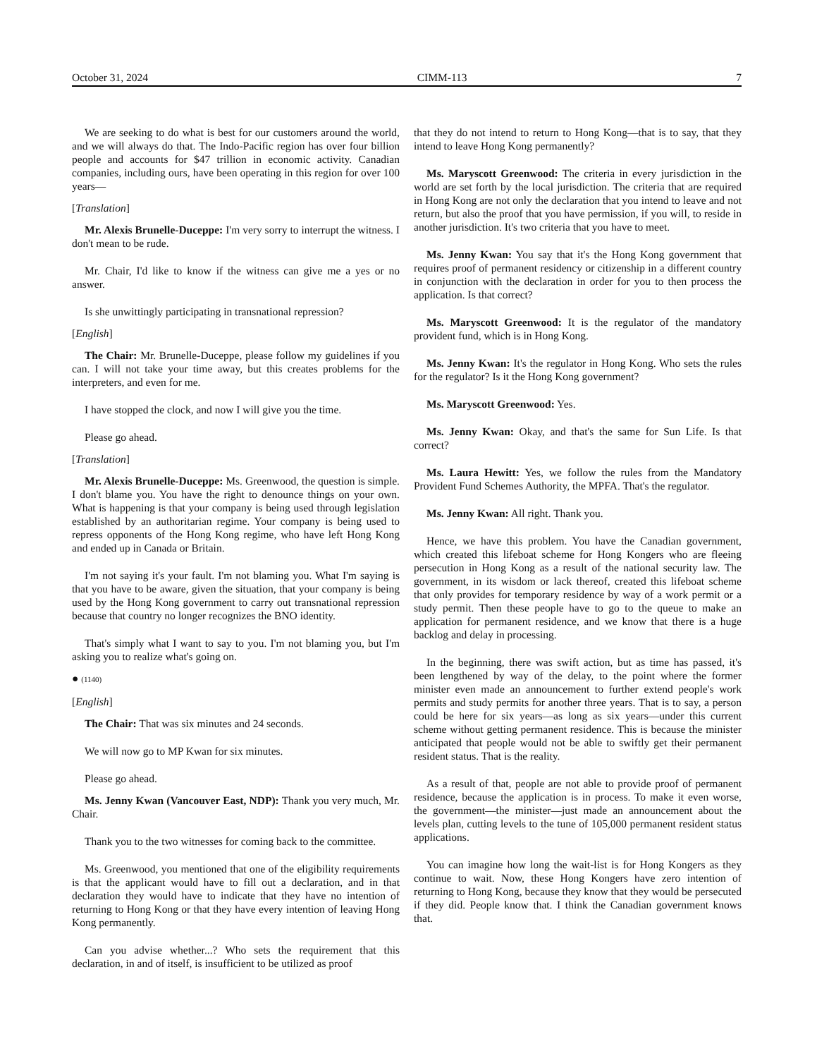October 31, 2024 CIMM-113 7
We are seeking to do what is best for our customers around the world, and we will always do that. The Indo-Pacific region has over four billion people and accounts for $47 trillion in economic activity. Canadian companies, including ours, have been operating in this region for over 100 years—
[Translation]
Mr. Alexis Brunelle-Duceppe: I'm very sorry to interrupt the witness. I don't mean to be rude.
Mr. Chair, I'd like to know if the witness can give me a yes or no answer.
Is she unwittingly participating in transnational repression?
[English]
The Chair: Mr. Brunelle-Duceppe, please follow my guidelines if you can. I will not take your time away, but this creates problems for the interpreters, and even for me.
I have stopped the clock, and now I will give you the time.
Please go ahead.
[Translation]
Mr. Alexis Brunelle-Duceppe: Ms. Greenwood, the question is simple. I don't blame you. You have the right to denounce things on your own. What is happening is that your company is being used through legislation established by an authoritarian regime. Your company is being used to repress opponents of the Hong Kong regime, who have left Hong Kong and ended up in Canada or Britain.
I'm not saying it's your fault. I'm not blaming you. What I'm saying is that you have to be aware, given the situation, that your company is being used by the Hong Kong government to carry out transnational repression because that country no longer recognizes the BNO identity.
That's simply what I want to say to you. I'm not blaming you, but I'm asking you to realize what's going on.
● (1140)
[English]
The Chair: That was six minutes and 24 seconds.
We will now go to MP Kwan for six minutes.
Please go ahead.
Ms. Jenny Kwan (Vancouver East, NDP): Thank you very much, Mr. Chair.
Thank you to the two witnesses for coming back to the committee.
Ms. Greenwood, you mentioned that one of the eligibility requirements is that the applicant would have to fill out a declaration, and in that declaration they would have to indicate that they have no intention of returning to Hong Kong or that they have every intention of leaving Hong Kong permanently.
Can you advise whether...? Who sets the requirement that this declaration, in and of itself, is insufficient to be utilized as proof
that they do not intend to return to Hong Kong—that is to say, that they intend to leave Hong Kong permanently?
Ms. Maryscott Greenwood: The criteria in every jurisdiction in the world are set forth by the local jurisdiction. The criteria that are required in Hong Kong are not only the declaration that you intend to leave and not return, but also the proof that you have permission, if you will, to reside in another jurisdiction. It's two criteria that you have to meet.
Ms. Jenny Kwan: You say that it's the Hong Kong government that requires proof of permanent residency or citizenship in a different country in conjunction with the declaration in order for you to then process the application. Is that correct?
Ms. Maryscott Greenwood: It is the regulator of the mandatory provident fund, which is in Hong Kong.
Ms. Jenny Kwan: It's the regulator in Hong Kong. Who sets the rules for the regulator? Is it the Hong Kong government?
Ms. Maryscott Greenwood: Yes.
Ms. Jenny Kwan: Okay, and that's the same for Sun Life. Is that correct?
Ms. Laura Hewitt: Yes, we follow the rules from the Mandatory Provident Fund Schemes Authority, the MPFA. That's the regulator.
Ms. Jenny Kwan: All right. Thank you.
Hence, we have this problem. You have the Canadian government, which created this lifeboat scheme for Hong Kongers who are fleeing persecution in Hong Kong as a result of the national security law. The government, in its wisdom or lack thereof, created this lifeboat scheme that only provides for temporary residence by way of a work permit or a study permit. Then these people have to go to the queue to make an application for permanent residence, and we know that there is a huge backlog and delay in processing.
In the beginning, there was swift action, but as time has passed, it's been lengthened by way of the delay, to the point where the former minister even made an announcement to further extend people's work permits and study permits for another three years. That is to say, a person could be here for six years—as long as six years—under this current scheme without getting permanent residence. This is because the minister anticipated that people would not be able to swiftly get their permanent resident status. That is the reality.
As a result of that, people are not able to provide proof of permanent residence, because the application is in process. To make it even worse, the government—the minister—just made an announcement about the levels plan, cutting levels to the tune of 105,000 permanent resident status applications.
You can imagine how long the wait-list is for Hong Kongers as they continue to wait. Now, these Hong Kongers have zero intention of returning to Hong Kong, because they know that they would be persecuted if they did. People know that. I think the Canadian government knows that.